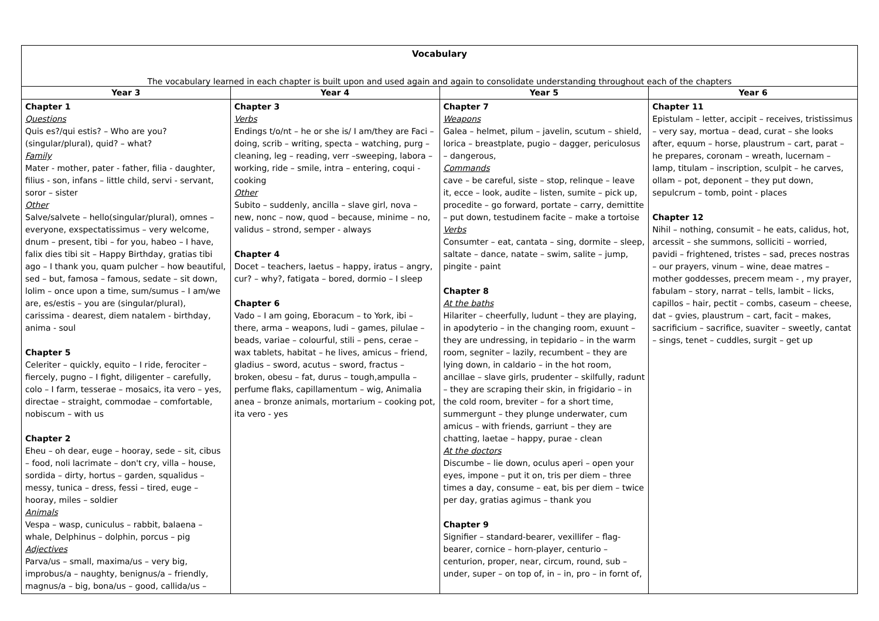| Vocabulary The vocabulary learned in each chapter is built upon and used again and again to consolidate understanding throughout each of the chapters | | | |
| Year 3 | Year 4 | Year 5 | Year 6 |
| Chapter 1 Questions Quis es?/qui estis? – Who are you? (singular/plural), quid? – what? Family Mater - mother, pater - father, filia - daughter, filius - son, infans – little child, servi - servant, soror – sister Other Salve/salvete – hello(singular/plural), omnes – everyone, exspectatissimus – very welcome, dnum – present, tibi – for you, habeo – I have, falix dies tibi sit – Happy Birthday, gratias tibi ago – I thank you, quam pulcher – how beautiful, sed – but, famosa – famous, sedate – sit down, lolim – once upon a time, sum/sumus – I am/we are, es/estis – you are (singular/plural), carissima - dearest, diem natalem - birthday, anima - soul Chapter 5 Celeriter – quickly, equito – I ride, ferociter – fiercely, pugno – I fight, diligenter – carefully, colo – I farm, tesserae – mosaics, ita vero – yes, directae – straight, commodae – comfortable, nobiscum – with us Chapter 2 Eheu – oh dear, euge – hooray, sede – sit, cibus – food, noli lacrimate – don't cry, villa – house, sordida – dirty, hortus – garden, squalidus – messy, tunica – dress, fessi – tired, euge – hooray, miles – soldier Animals Vespa – wasp, cuniculus – rabbit, balaena – whale, Delphinus – dolphin, porcus – pig Adjectives Parva/us – small, maxima/us – very big, improbus/a – naughty, benignus/a – friendly, magnus/a – big, bona/us – good, callida/us – | Chapter 3 Verbs Endings t/o/nt – he or she is/ I am/they are Faci – doing, scrib – writing, specta – watching, purg – cleaning, leg – reading, verr –sweeping, labora – working, ride – smile, intra – entering, coqui - cooking Other Subito – suddenly, ancilla – slave girl, nova – new, nonc – now, quod – because, minime – no, validus – strond, semper - always Chapter 4 Docet – teachers, laetus – happy, iratus – angry, cur? – why?, fatigata – bored, dormio – I sleep Chapter 6 Vado – I am going, Eboracum – to York, ibi – there, arma – weapons, ludi – games, pilulae – beads, variae – colourful, stili – pens, cerae – wax tablets, habitat – he lives, amicus – friend, gladius – sword, acutus – sword, fractus – broken, obesu – fat, durus – tough,ampulla – perfume flaks, capillamentum – wig, Animalia anea – bronze animals, mortarium – cooking pot, ita vero - yes | Chapter 7 Weapons Galea – helmet, pilum – javelin, scutum – shield, lorica – breastplate, pugio – dagger, periculosus – dangerous, Commands cave – be careful, siste – stop, relinque – leave it, ecce – look, audite – listen, sumite – pick up, procedite – go forward, portate – carry, demittite – put down, testudinem facite – make a tortoise Verbs Consumter – eat, cantata – sing, dormite – sleep, saltate – dance, natate – swim, salite – jump, pingite - paint Chapter 8 At the baths Hilariter – cheerfully, ludunt – they are playing, in apodyterio – in the changing room, exuunt – they are undressing, in tepidario – in the warm room, segniter – lazily, recumbent – they are lying down, in caldario – in the hot room, ancillae – slave girls, prudenter – skilfully, radunt – they are scraping their skin, in frigidario – in the cold room, breviter – for a short time, summergunt – they plunge underwater, cum amicus – with friends, garriunt – they are chatting, laetae – happy, purae - clean At the doctors Discumbe – lie down, oculus aperi – open your eyes, impone – put it on, tris per diem – three times a day, consume – eat, bis per diem – twice per day, gratias agimus – thank you Chapter 9 Signifier – standard-bearer, vexillifer – flag-bearer, cornice – horn-player, centurio – centurion, proper, near, circum, round, sub – under, super – on top of, in – in, pro – in fornt of, | Chapter 11 Epistulam – letter, accipit – receives, tristissimus – very say, mortua – dead, curat – she looks after, equum – horse, plaustrum – cart, parat – he prepares, coronam – wreath, lucernam – lamp, titulam – inscription, sculpit – he carves, ollam – pot, deponent – they put down, sepulcrum – tomb, point - places Chapter 12 Nihil – nothing, consumit – he eats, calidus, hot, arcessit – she summons, solliciti – worried, pavidi – frightened, tristes – sad, preces nostras – our prayers, vinum – wine, deae matres – mother goddesses, precem meam - , my prayer, fabulam – story, narrat – tells, lambit – licks, capillos – hair, pectit – combs, caseum – cheese, dat – gvies, plaustrum – cart, facit – makes, sacrificium – sacrifice, suaviter – sweetly, cantat – sings, tenet – cuddles, surgit – get up |